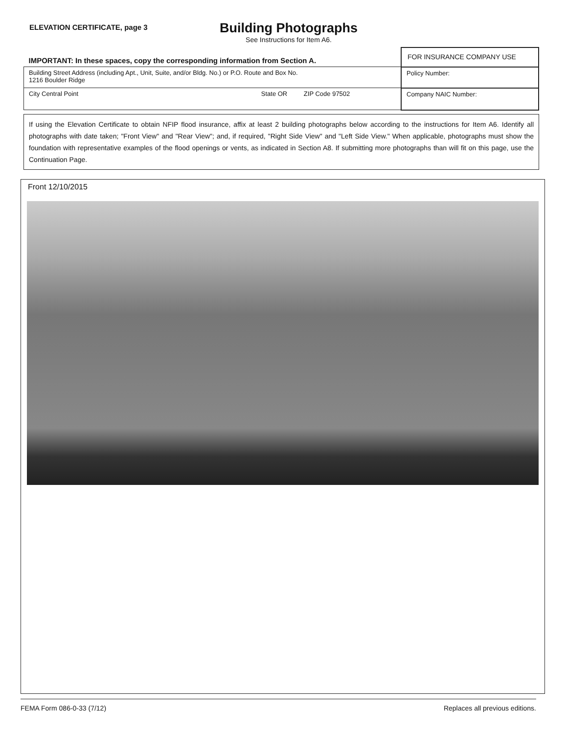ELEVATION CERTIFICATE, page 3
Building Photographs
See Instructions for Item A6.
| IMPORTANT: In these spaces, copy the corresponding information from Section A. | FOR INSURANCE COMPANY USE |
| Building Street Address (including Apt., Unit, Suite, and/or Bldg. No.) or P.O. Route and Box No. 1216 Boulder Ridge | Policy Number: |
| City Central Point State OR ZIP Code 97502 | Company NAIC Number: |
If using the Elevation Certificate to obtain NFIP flood insurance, affix at least 2 building photographs below according to the instructions for Item A6. Identify all photographs with date taken; "Front View" and "Rear View"; and, if required, "Right Side View" and "Left Side View." When applicable, photographs must show the foundation with representative examples of the flood openings or vents, as indicated in Section A8. If submitting more photographs than will fit on this page, use the Continuation Page.
Front 12/10/2015
FEMA Form 086-0-33 (7/12) Replaces all previous editions.